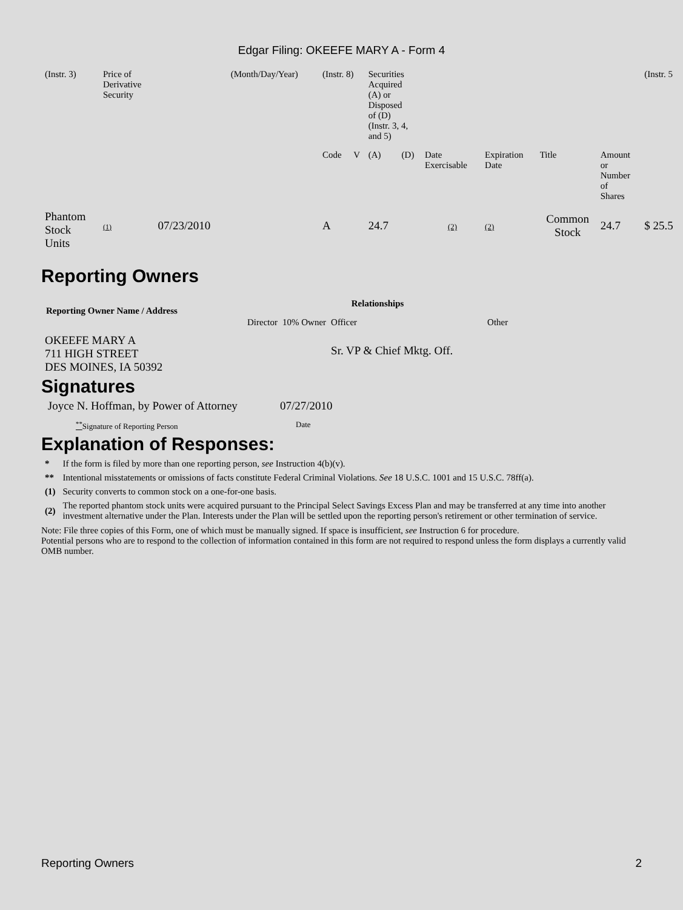Edgar Filing: OKEEFE MARY A - Form 4
| (Instr. 3) | Price of Derivative Security | | (Month/Day/Year) | (Instr. 8) | | Securities Acquired (A) or Disposed of (D) (Instr. 3, 4, and 5) | | | | | | (Instr. 5 |
| | | | | Code | V | (A) | (D) | Date Exercisable | Expiration Date | Title | Amount or Number of Shares | |
| Phantom Stock Units | (1) | 07/23/2010 | | A | | 24.7 | | (2) | (2) | Common Stock | 24.7 | $ 25.5 |
Reporting Owners
| Reporting Owner Name / Address | Relationships | | | |
| --- | --- | --- | --- | --- |
| | Director | 10% Owner | Officer | Other |
| OKEEFE MARY A 711 HIGH STREET DES MOINES, IA 50392 | | | Sr. VP & Chief Mktg. Off. | |
Signatures
| Joyce N. Hoffman, by Power of Attorney | 07/27/2010 |
| <sup>**</sup> Signature of Reporting Person | Date |
Explanation of Responses:
| * | If the form is filed by more than one reporting person, see Instruction 4(b)(v). |
| ** | Intentional misstatements or omissions of facts constitute Federal Criminal Violations. See 18 U.S.C. 1001 and 15 U.S.C. 78ff(a). |
| (1) | Security converts to common stock on a one-for-one basis. |
| (2) | The reported phantom stock units were acquired pursuant to the Principal Select Savings Excess Plan and may be transferred at any time into another investment alternative under the Plan. Interests under the Plan will be settled upon the reporting person's retirement or other termination of service. |
Note: File three copies of this Form, one of which must be manually signed. If space is insufficient, see Instruction 6 for procedure.
Potential persons who are to respond to the collection of information contained in this form are not required to respond unless the form displays a currently valid OMB number.
Reporting Owners 2